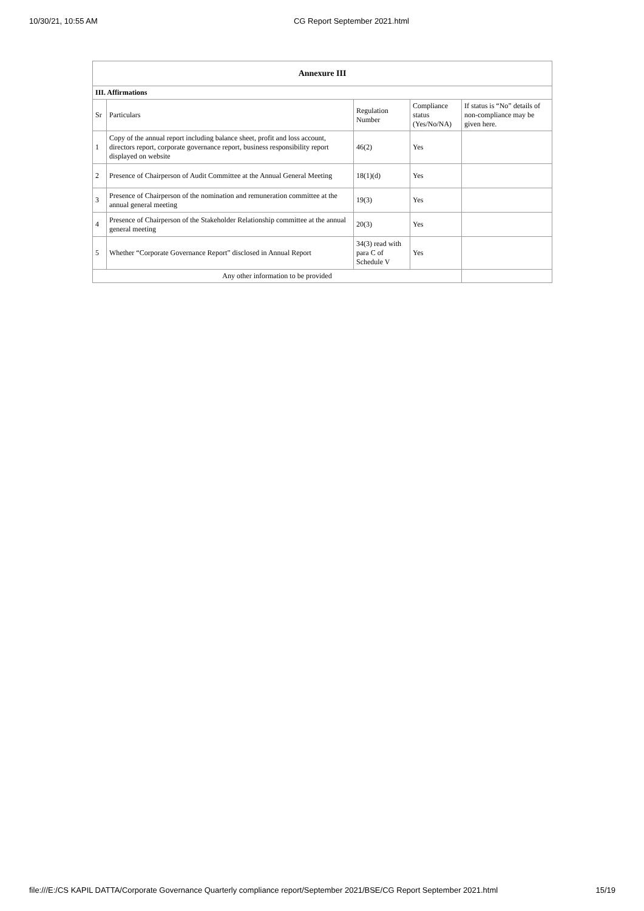10/30/21, 10:55 AM CG Report September 2021.html
| Annexure III | | | | |
| III. Affirmations | | | | |
| Sr | Particulars | Regulation Number | Compliance status (Yes/No/NA) | If status is “No” details of non-compliance may be given here. |
| 1 | Copy of the annual report including balance sheet, profit and loss account, directors report, corporate governance report, business responsibility report displayed on website | 46(2) | Yes | |
| 2 | Presence of Chairperson of Audit Committee at the Annual General Meeting | 18(1)(d) | Yes | |
| 3 | Presence of Chairperson of the nomination and remuneration committee at the annual general meeting | 19(3) | Yes | |
| 4 | Presence of Chairperson of the Stakeholder Relationship committee at the annual general meeting | 20(3) | Yes | |
| 5 | Whether “Corporate Governance Report” disclosed in Annual Report | 34(3) read with para C of Schedule V | Yes | |
| Any other information to be provided | | | | |
file:///E:/CS KAPIL DATTA/Corporate Governance Quarterly compliance report/September 2021/BSE/CG Report September 2021.html 15/19